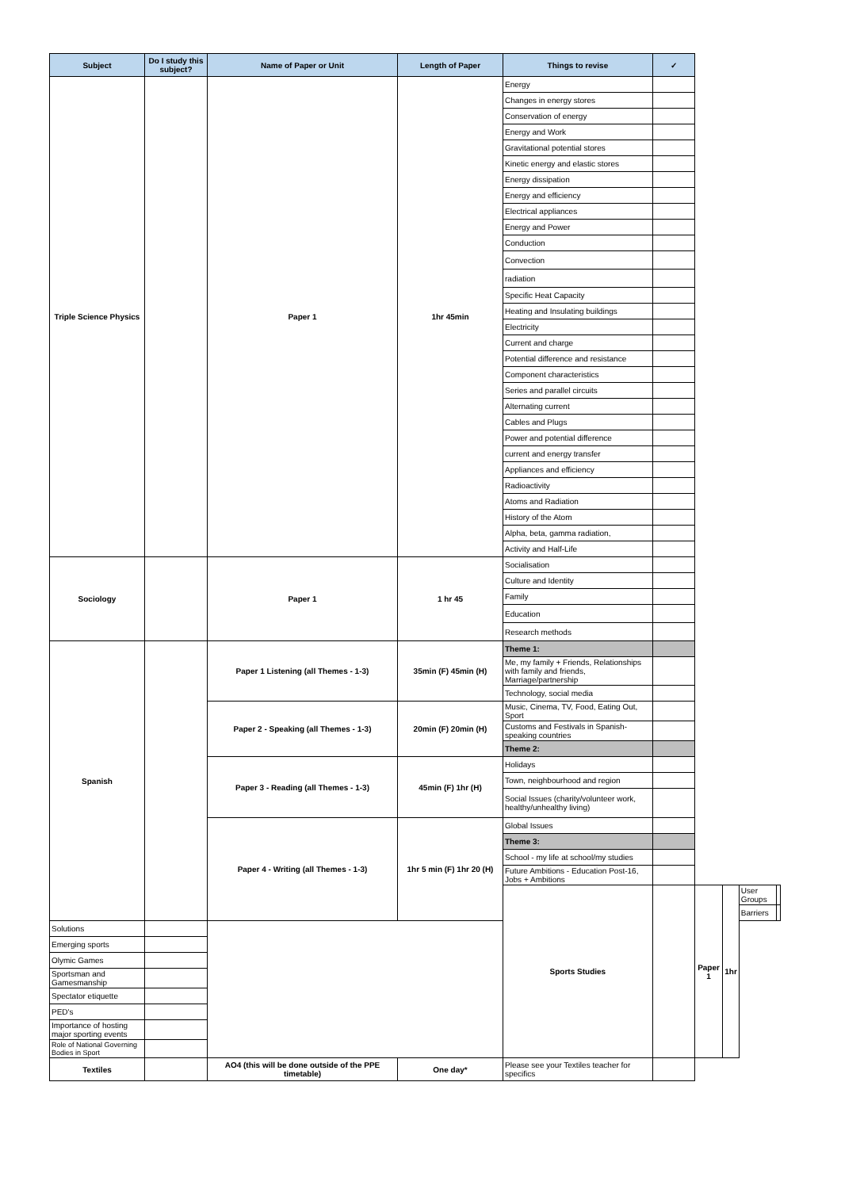| Subject | Do I study this subject? | Name of Paper or Unit | Length of Paper | Things to revise | ✓ | | | | |
| --- | --- | --- | --- | --- | --- | --- | --- | --- | --- |
| Triple Science Physics | | Paper 1 | 1hr 45min | Energy | | | | | |
| | | | | Changes in energy stores | | | | | |
| | | | | Conservation of energy | | | | | |
| | | | | Energy and Work | | | | | |
| | | | | Gravitational potential stores | | | | | |
| | | | | Kinetic energy and elastic stores | | | | | |
| | | | | Energy dissipation | | | | | |
| | | | | Energy and efficiency | | | | | |
| | | | | Electrical appliances | | | | | |
| | | | | Energy and Power | | | | | |
| | | | | Conduction | | | | | |
| | | | | Convection | | | | | |
| | | | | radiation | | | | | |
| | | | | Specific Heat Capacity | | | | | |
| | | | | Heating and Insulating buildings | | | | | |
| | | | | Electricity | | | | | |
| | | | | Current and charge | | | | | |
| | | | | Potential difference and resistance | | | | | |
| | | | | Component characteristics | | | | | |
| | | | | Series and parallel circuits | | | | | |
| | | | | Alternating current | | | | | |
| | | | | Cables and Plugs | | | | | |
| | | | | Power and potential difference | | | | | |
| | | | | current and energy transfer | | | | | |
| | | | | Appliances and efficiency | | | | | |
| | | | | Radioactivity | | | | | |
| | | | | Atoms and Radiation | | | | | |
| | | | | History of the Atom | | | | | |
| | | | | Alpha, beta, gamma radiation, | | | | | |
| | | | | Activity and Half-Life | | | | | |
| Sociology | | Paper 1 | 1 hr 45 | Socialisation | | | | | |
| | | | | Culture and Identity | | | | | |
| | | | | Family | | | | | |
| | | | | Education | | | | | |
| | | | | Research methods | | | | | |
| Spanish | | Paper 1 Listening (all Themes - 1-3) | 35min (F) 45min (H) | Theme 1: | | | | | |
| | | | | Me, my family + Friends, Relationships with family and friends, Marriage/partnership | | | | | |
| | | | | Technology, social media | | | | | |
| | | Paper 2 - Speaking (all Themes - 1-3) | 20min (F) 20min (H) | Music, Cinema, TV, Food, Eating Out, Sport | | | | | |
| | | | | Customs and Festivals in Spanish-speaking countries | | | | | |
| | | | | Theme 2: | | | | | |
| | | Paper 3 - Reading (all Themes - 1-3) | 45min (F) 1hr (H) | Holidays | | | | | |
| | | | | Town, neighbourhood and region | | | | | |
| | | | | Social Issues (charity/volunteer work, healthy/unhealthy living) | | | | | |
| | | Paper 4 - Writing (all Themes - 1-3) | 1hr 5 min (F) 1hr 20 (H) | Global Issues | | | | | |
| | | | | Theme 3: | | | | | |
| | | | | School - my life at school/my studies | | | | | |
| | | | | Future Ambitions - Education Post-16, Jobs + Ambitions | | | | | |
| | | | | Sports Studies | | Paper 1 | 1hr | User Groups | |
| | | | | | | | | Barriers | |
| Solutions | | | | | | | | | |
| Emerging sports | | | | | | | | | |
| Olymic Games | | | | | | | | | |
| Sportsman and Gamesmanship | | | | | | | | | |
| Spectator etiquette | | | | | | | | | |
| PED's | | | | | | | | | |
| Importance of hosting major sporting events | | | | | | | | | |
| Role of National Governing Bodies in Sport | | | | | | | | | |
| Textiles | | AO4 (this will be done outside of the PPE timetable) | One day* | Please see your Textiles teacher for specifics | | | | | |